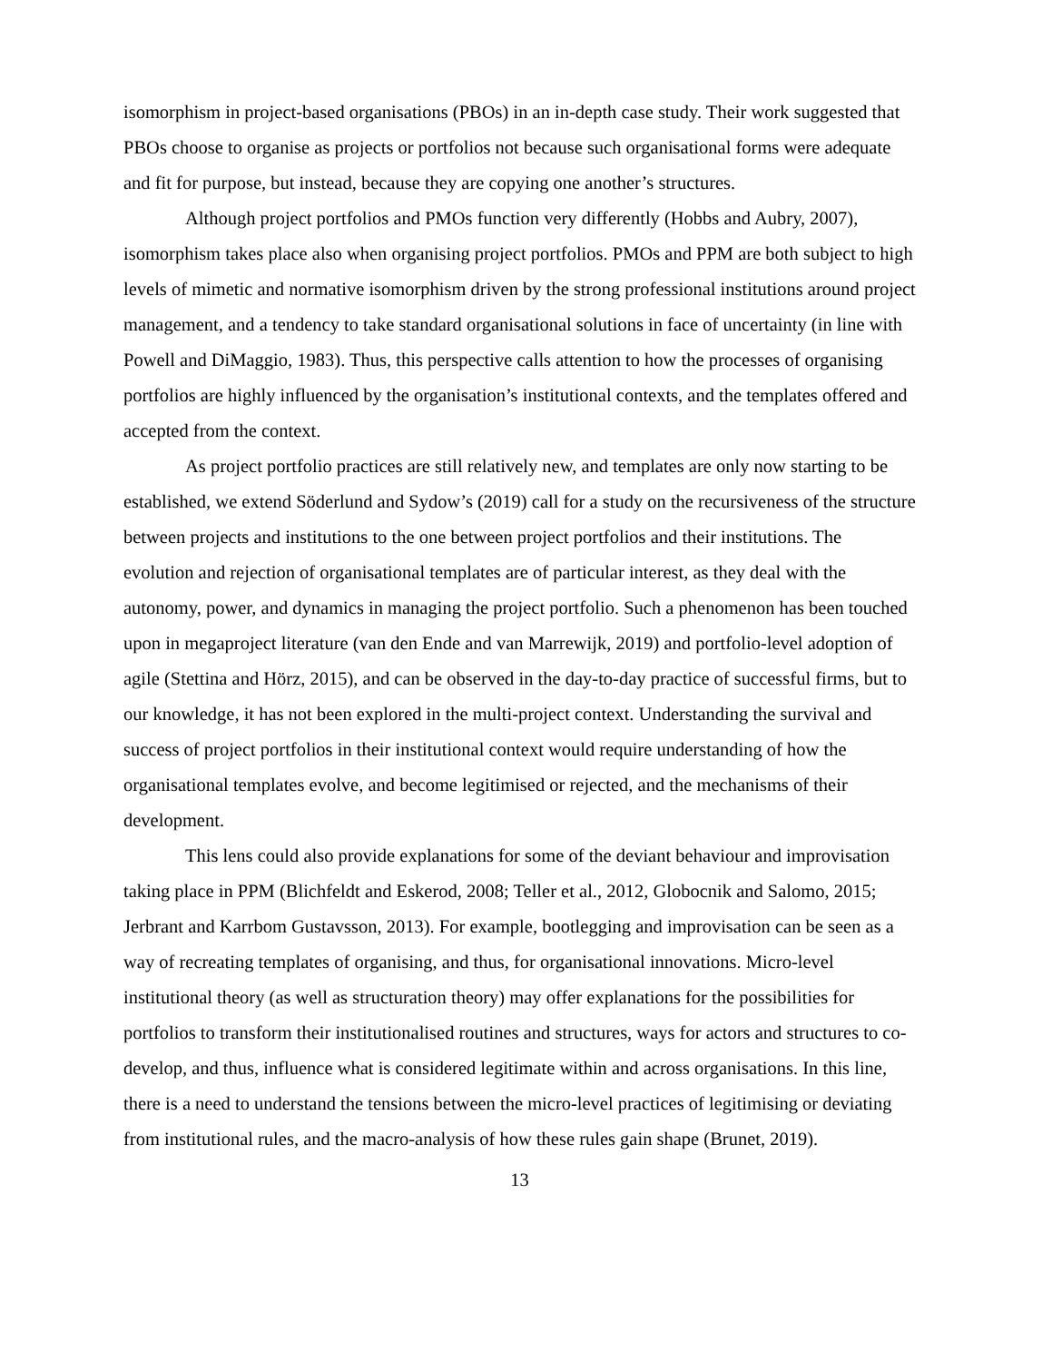isomorphism in project-based organisations (PBOs) in an in-depth case study. Their work suggested that PBOs choose to organise as projects or portfolios not because such organisational forms were adequate and fit for purpose, but instead, because they are copying one another’s structures.
Although project portfolios and PMOs function very differently (Hobbs and Aubry, 2007), isomorphism takes place also when organising project portfolios. PMOs and PPM are both subject to high levels of mimetic and normative isomorphism driven by the strong professional institutions around project management, and a tendency to take standard organisational solutions in face of uncertainty (in line with Powell and DiMaggio, 1983). Thus, this perspective calls attention to how the processes of organising portfolios are highly influenced by the organisation’s institutional contexts, and the templates offered and accepted from the context.
As project portfolio practices are still relatively new, and templates are only now starting to be established, we extend Söderlund and Sydow’s (2019) call for a study on the recursiveness of the structure between projects and institutions to the one between project portfolios and their institutions. The evolution and rejection of organisational templates are of particular interest, as they deal with the autonomy, power, and dynamics in managing the project portfolio. Such a phenomenon has been touched upon in megaproject literature (van den Ende and van Marrewijk, 2019) and portfolio-level adoption of agile (Stettina and Hörz, 2015), and can be observed in the day-to-day practice of successful firms, but to our knowledge, it has not been explored in the multi-project context. Understanding the survival and success of project portfolios in their institutional context would require understanding of how the organisational templates evolve, and become legitimised or rejected, and the mechanisms of their development.
This lens could also provide explanations for some of the deviant behaviour and improvisation taking place in PPM (Blichfeldt and Eskerod, 2008; Teller et al., 2012, Globocnik and Salomo, 2015; Jerbrant and Karrbom Gustavsson, 2013). For example, bootlegging and improvisation can be seen as a way of recreating templates of organising, and thus, for organisational innovations. Micro-level institutional theory (as well as structuration theory) may offer explanations for the possibilities for portfolios to transform their institutionalised routines and structures, ways for actors and structures to co-develop, and thus, influence what is considered legitimate within and across organisations. In this line, there is a need to understand the tensions between the micro-level practices of legitimising or deviating from institutional rules, and the macro-analysis of how these rules gain shape (Brunet, 2019).
13